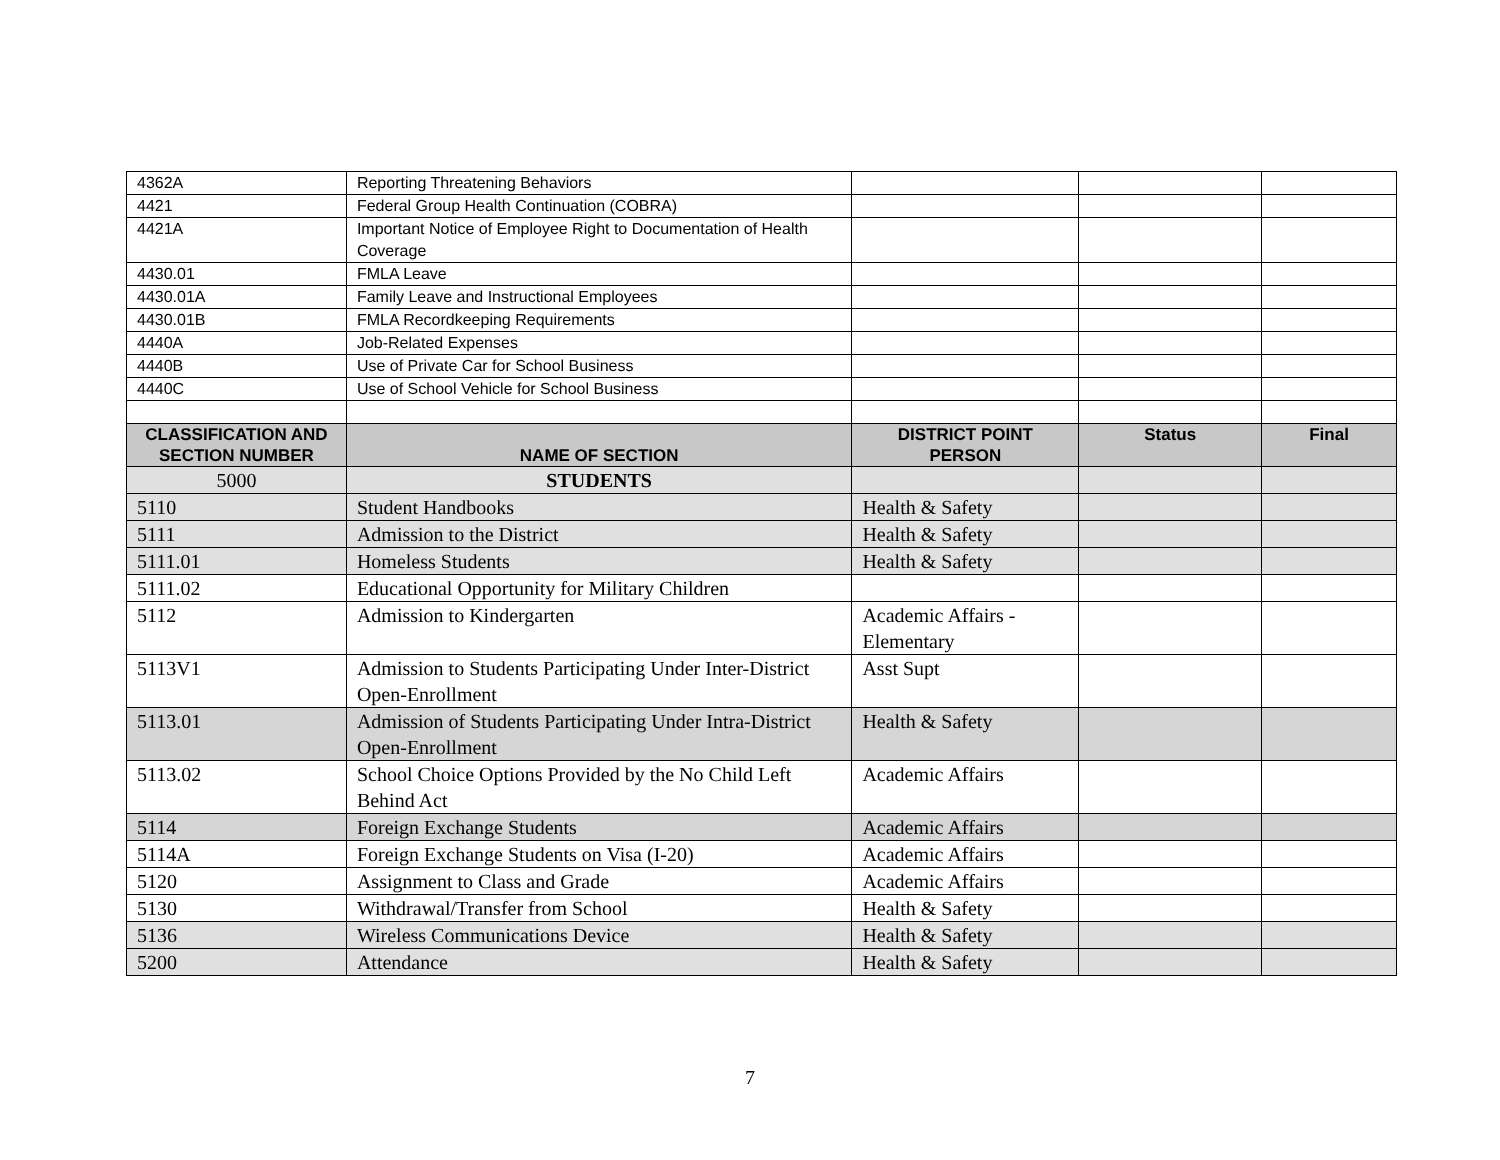| 4362A | Reporting Threatening Behaviors | | | |
| 4421 | Federal Group Health Continuation (COBRA) | | | |
| 4421A | Important Notice of Employee Right to Documentation of Health Coverage | | | |
| 4430.01 | FMLA Leave | | | |
| 4430.01A | Family Leave and Instructional Employees | | | |
| 4430.01B | FMLA Recordkeeping Requirements | | | |
| 4440A | Job-Related Expenses | | | |
| 4440B | Use of Private Car for School Business | | | |
| 4440C | Use of School Vehicle for School Business | | | |
| CLASSIFICATION AND SECTION NUMBER | NAME OF SECTION | DISTRICT POINT PERSON | Status | Final |
| 5000 | STUDENTS | | | |
| 5110 | Student Handbooks | Health & Safety | | |
| 5111 | Admission to the District | Health & Safety | | |
| 5111.01 | Homeless Students | Health & Safety | | |
| 5111.02 | Educational Opportunity for Military Children | | | |
| 5112 | Admission to Kindergarten | Academic Affairs - Elementary | | |
| 5113V1 | Admission to Students Participating Under Inter-District Open-Enrollment | Asst Supt | | |
| 5113.01 | Admission of Students Participating Under Intra-District Open-Enrollment | Health & Safety | | |
| 5113.02 | School Choice Options Provided by the No Child Left Behind Act | Academic Affairs | | |
| 5114 | Foreign Exchange Students | Academic Affairs | | |
| 5114A | Foreign Exchange Students on Visa (I-20) | Academic Affairs | | |
| 5120 | Assignment to Class and Grade | Academic Affairs | | |
| 5130 | Withdrawal/Transfer from School | Health & Safety | | |
| 5136 | Wireless Communications Device | Health & Safety | | |
| 5200 | Attendance | Health & Safety | | |
7